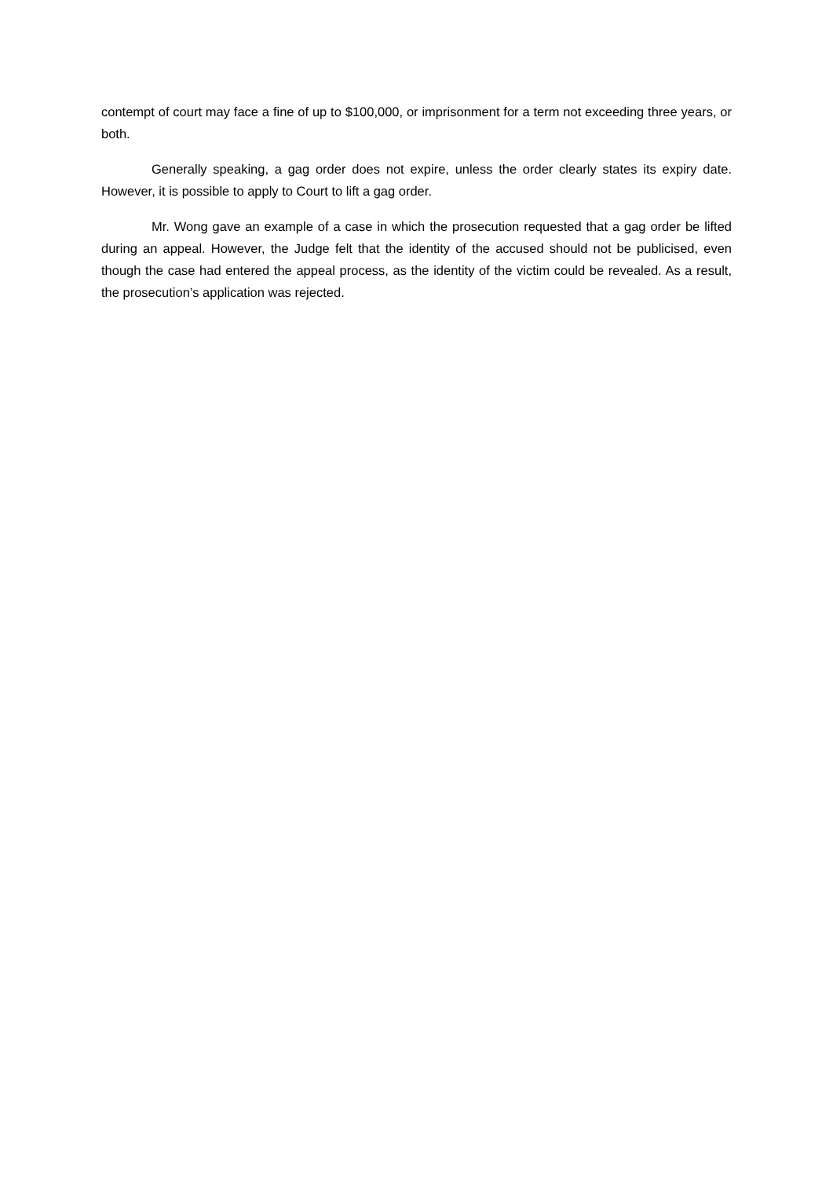contempt of court may face a fine of up to $100,000, or imprisonment for a term not exceeding three years, or both.
Generally speaking, a gag order does not expire, unless the order clearly states its expiry date. However, it is possible to apply to Court to lift a gag order.
Mr. Wong gave an example of a case in which the prosecution requested that a gag order be lifted during an appeal. However, the Judge felt that the identity of the accused should not be publicised, even though the case had entered the appeal process, as the identity of the victim could be revealed. As a result, the prosecution’s application was rejected.